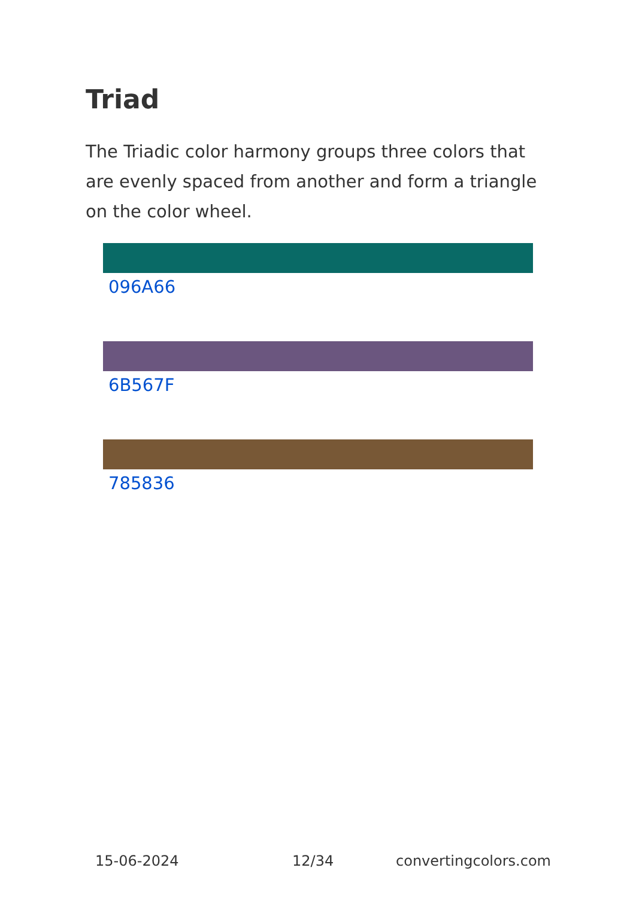Triad
The Triadic color harmony groups three colors that are evenly spaced from another and form a triangle on the color wheel.
096A66
6B567F
785836
15-06-2024 12/34 convertingcolors.com